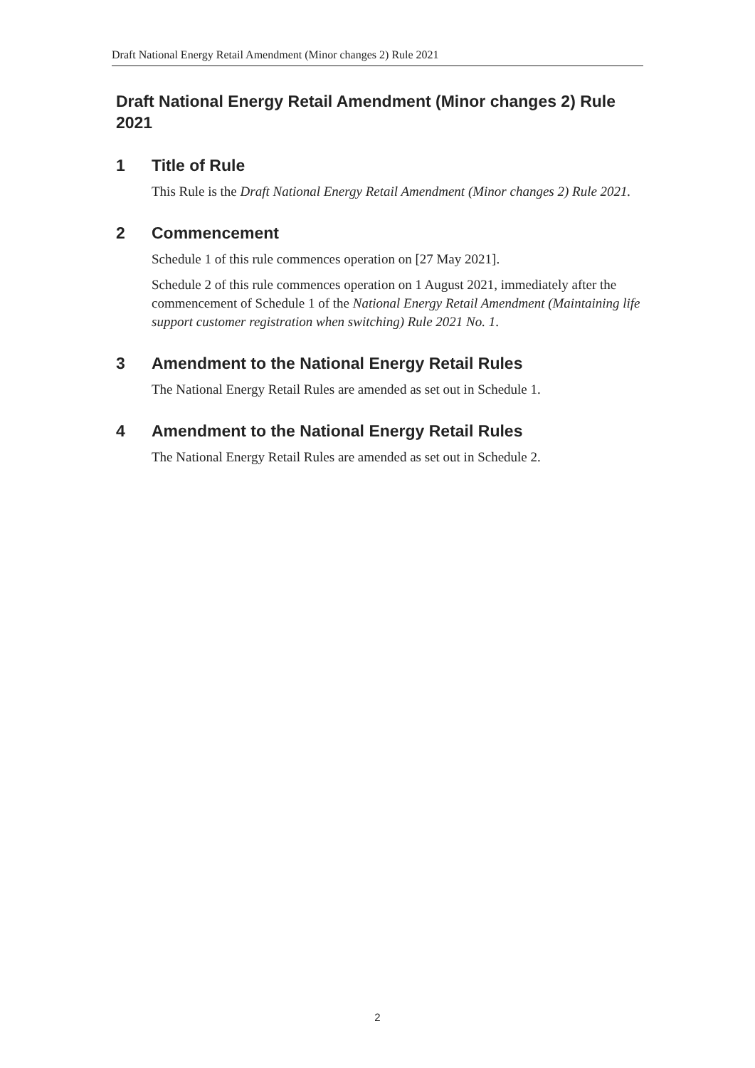Draft National Energy Retail Amendment (Minor changes 2) Rule 2021
Draft National Energy Retail Amendment (Minor changes 2) Rule 2021
1 Title of Rule
This Rule is the Draft National Energy Retail Amendment (Minor changes 2) Rule 2021.
2 Commencement
Schedule 1 of this rule commences operation on [27 May 2021].
Schedule 2 of this rule commences operation on 1 August 2021, immediately after the commencement of Schedule 1 of the National Energy Retail Amendment (Maintaining life support customer registration when switching) Rule 2021 No. 1.
3 Amendment to the National Energy Retail Rules
The National Energy Retail Rules are amended as set out in Schedule 1.
4 Amendment to the National Energy Retail Rules
The National Energy Retail Rules are amended as set out in Schedule 2.
2